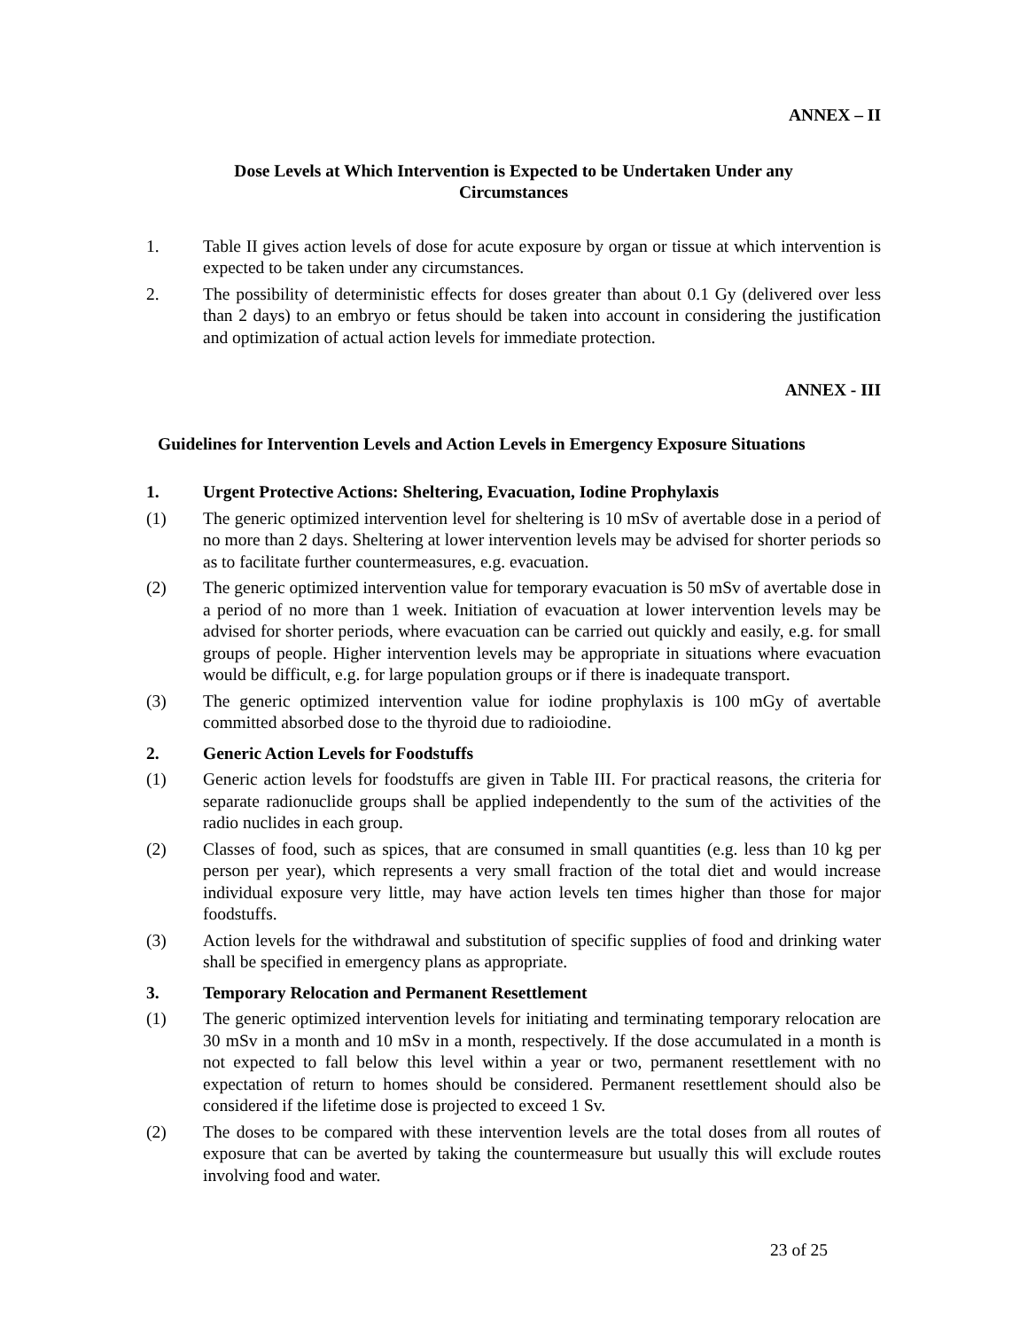ANNEX – II
Dose Levels at Which Intervention is Expected to be Undertaken Under any
Circumstances
1. Table II gives action levels of dose for acute exposure by organ or tissue at which intervention is expected to be taken under any circumstances.
2. The possibility of deterministic effects for doses greater than about 0.1 Gy (delivered over less than 2 days) to an embryo or fetus should be taken into account in considering the justification and optimization of actual action levels for immediate protection.
ANNEX - III
Guidelines for Intervention Levels and Action Levels in Emergency Exposure Situations
1. Urgent Protective Actions: Sheltering, Evacuation, Iodine Prophylaxis
(1) The generic optimized intervention level for sheltering is 10 mSv of avertable dose in a period of no more than 2 days. Sheltering at lower intervention levels may be advised for shorter periods so as to facilitate further countermeasures, e.g. evacuation.
(2) The generic optimized intervention value for temporary evacuation is 50 mSv of avertable dose in a period of no more than 1 week. Initiation of evacuation at lower intervention levels may be advised for shorter periods, where evacuation can be carried out quickly and easily, e.g. for small groups of people. Higher intervention levels may be appropriate in situations where evacuation would be difficult, e.g. for large population groups or if there is inadequate transport.
(3) The generic optimized intervention value for iodine prophylaxis is 100 mGy of avertable committed absorbed dose to the thyroid due to radioiodine.
2. Generic Action Levels for Foodstuffs
(1) Generic action levels for foodstuffs are given in Table III. For practical reasons, the criteria for separate radionuclide groups shall be applied independently to the sum of the activities of the radio nuclides in each group.
(2) Classes of food, such as spices, that are consumed in small quantities (e.g. less than 10 kg per person per year), which represents a very small fraction of the total diet and would increase individual exposure very little, may have action levels ten times higher than those for major foodstuffs.
(3) Action levels for the withdrawal and substitution of specific supplies of food and drinking water shall be specified in emergency plans as appropriate.
3. Temporary Relocation and Permanent Resettlement
(1) The generic optimized intervention levels for initiating and terminating temporary relocation are 30 mSv in a month and 10 mSv in a month, respectively. If the dose accumulated in a month is not expected to fall below this level within a year or two, permanent resettlement with no expectation of return to homes should be considered. Permanent resettlement should also be considered if the lifetime dose is projected to exceed 1 Sv.
(2) The doses to be compared with these intervention levels are the total doses from all routes of exposure that can be averted by taking the countermeasure but usually this will exclude routes involving food and water.
23 of 25